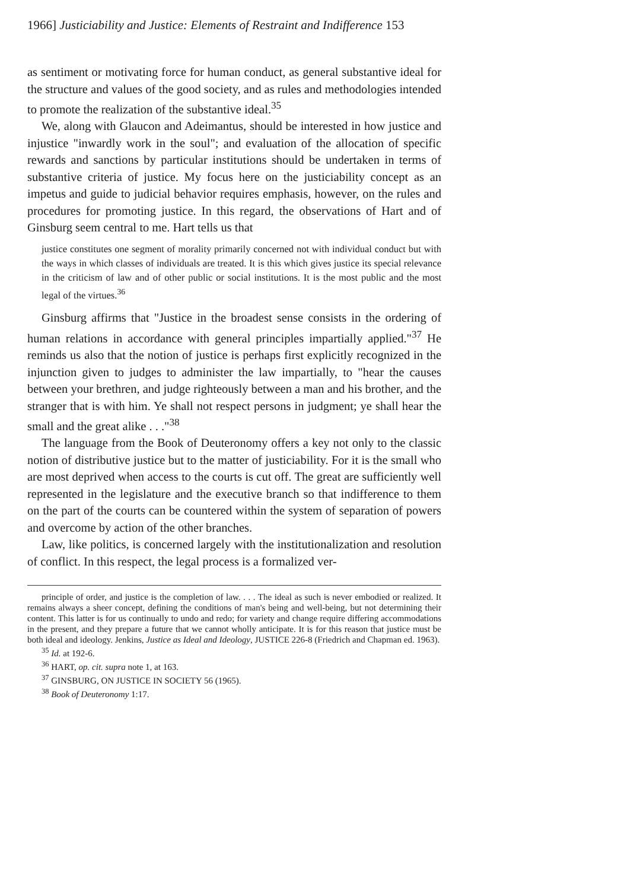1966] Justiciability and Justice: Elements of Restraint and Indifference 153
as sentiment or motivating force for human conduct, as general substantive ideal for the structure and values of the good society, and as rules and methodologies intended to promote the realization of the substantive ideal.<sup>35</sup>
We, along with Glaucon and Adeimantus, should be interested in how justice and injustice "inwardly work in the soul"; and evaluation of the allocation of specific rewards and sanctions by particular institutions should be undertaken in terms of substantive criteria of justice. My focus here on the justiciability concept as an impetus and guide to judicial behavior requires emphasis, however, on the rules and procedures for promoting justice. In this regard, the observations of Hart and of Ginsburg seem central to me. Hart tells us that
justice constitutes one segment of morality primarily concerned not with individual conduct but with the ways in which classes of individuals are treated. It is this which gives justice its special relevance in the criticism of law and of other public or social institutions. It is the most public and the most legal of the virtues.<sup>36</sup>
Ginsburg affirms that "Justice in the broadest sense consists in the ordering of human relations in accordance with general principles impartially applied."<sup>37</sup> He reminds us also that the notion of justice is perhaps first explicitly recognized in the injunction given to judges to administer the law impartially, to "hear the causes between your brethren, and judge righteously between a man and his brother, and the stranger that is with him. Ye shall not respect persons in judgment; ye shall hear the small and the great alike . . ."<sup>38</sup>
The language from the Book of Deuteronomy offers a key not only to the classic notion of distributive justice but to the matter of justiciability. For it is the small who are most deprived when access to the courts is cut off. The great are sufficiently well represented in the legislature and the executive branch so that indifference to them on the part of the courts can be countered within the system of separation of powers and overcome by action of the other branches.
Law, like politics, is concerned largely with the institutionalization and resolution of conflict. In this respect, the legal process is a formalized ver-
principle of order, and justice is the completion of law. . . . The ideal as such is never embodied or realized. It remains always a sheer concept, defining the conditions of man's being and well-being, but not determining their content. This latter is for us continually to undo and redo; for variety and change require differing accommodations in the present, and they prepare a future that we cannot wholly anticipate. It is for this reason that justice must be both ideal and ideology. Jenkins, Justice as Ideal and Ideology, JUSTICE 226-8 (Friedrich and Chapman ed. 1963).
<sup>35</sup> Id. at 192-6.
<sup>36</sup> HART, op. cit. supra note 1, at 163.
<sup>37</sup> GINSBURG, ON JUSTICE IN SOCIETY 56 (1965).
<sup>38</sup> Book of Deuteronomy 1:17.